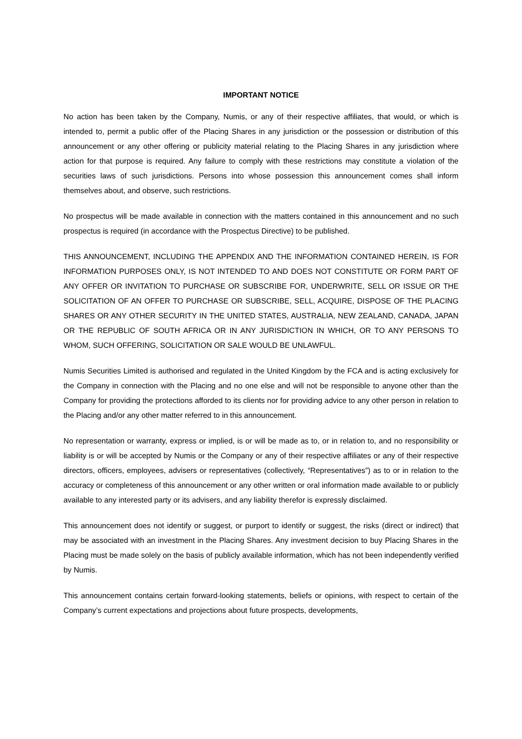IMPORTANT NOTICE
No action has been taken by the Company, Numis, or any of their respective affiliates, that would, or which is intended to, permit a public offer of the Placing Shares in any jurisdiction or the possession or distribution of this announcement or any other offering or publicity material relating to the Placing Shares in any jurisdiction where action for that purpose is required. Any failure to comply with these restrictions may constitute a violation of the securities laws of such jurisdictions. Persons into whose possession this announcement comes shall inform themselves about, and observe, such restrictions.
No prospectus will be made available in connection with the matters contained in this announcement and no such prospectus is required (in accordance with the Prospectus Directive) to be published.
THIS ANNOUNCEMENT, INCLUDING THE APPENDIX AND THE INFORMATION CONTAINED HEREIN, IS FOR INFORMATION PURPOSES ONLY, IS NOT INTENDED TO AND DOES NOT CONSTITUTE OR FORM PART OF ANY OFFER OR INVITATION TO PURCHASE OR SUBSCRIBE FOR, UNDERWRITE, SELL OR ISSUE OR THE SOLICITATION OF AN OFFER TO PURCHASE OR SUBSCRIBE, SELL, ACQUIRE, DISPOSE OF THE PLACING SHARES OR ANY OTHER SECURITY IN THE UNITED STATES, AUSTRALIA, NEW ZEALAND, CANADA, JAPAN OR THE REPUBLIC OF SOUTH AFRICA OR IN ANY JURISDICTION IN WHICH, OR TO ANY PERSONS TO WHOM, SUCH OFFERING, SOLICITATION OR SALE WOULD BE UNLAWFUL.
Numis Securities Limited is authorised and regulated in the United Kingdom by the FCA and is acting exclusively for the Company in connection with the Placing and no one else and will not be responsible to anyone other than the Company for providing the protections afforded to its clients nor for providing advice to any other person in relation to the Placing and/or any other matter referred to in this announcement.
No representation or warranty, express or implied, is or will be made as to, or in relation to, and no responsibility or liability is or will be accepted by Numis or the Company or any of their respective affiliates or any of their respective directors, officers, employees, advisers or representatives (collectively, “Representatives”) as to or in relation to the accuracy or completeness of this announcement or any other written or oral information made available to or publicly available to any interested party or its advisers, and any liability therefor is expressly disclaimed.
This announcement does not identify or suggest, or purport to identify or suggest, the risks (direct or indirect) that may be associated with an investment in the Placing Shares. Any investment decision to buy Placing Shares in the Placing must be made solely on the basis of publicly available information, which has not been independently verified by Numis.
This announcement contains certain forward-looking statements, beliefs or opinions, with respect to certain of the Company’s current expectations and projections about future prospects, developments,